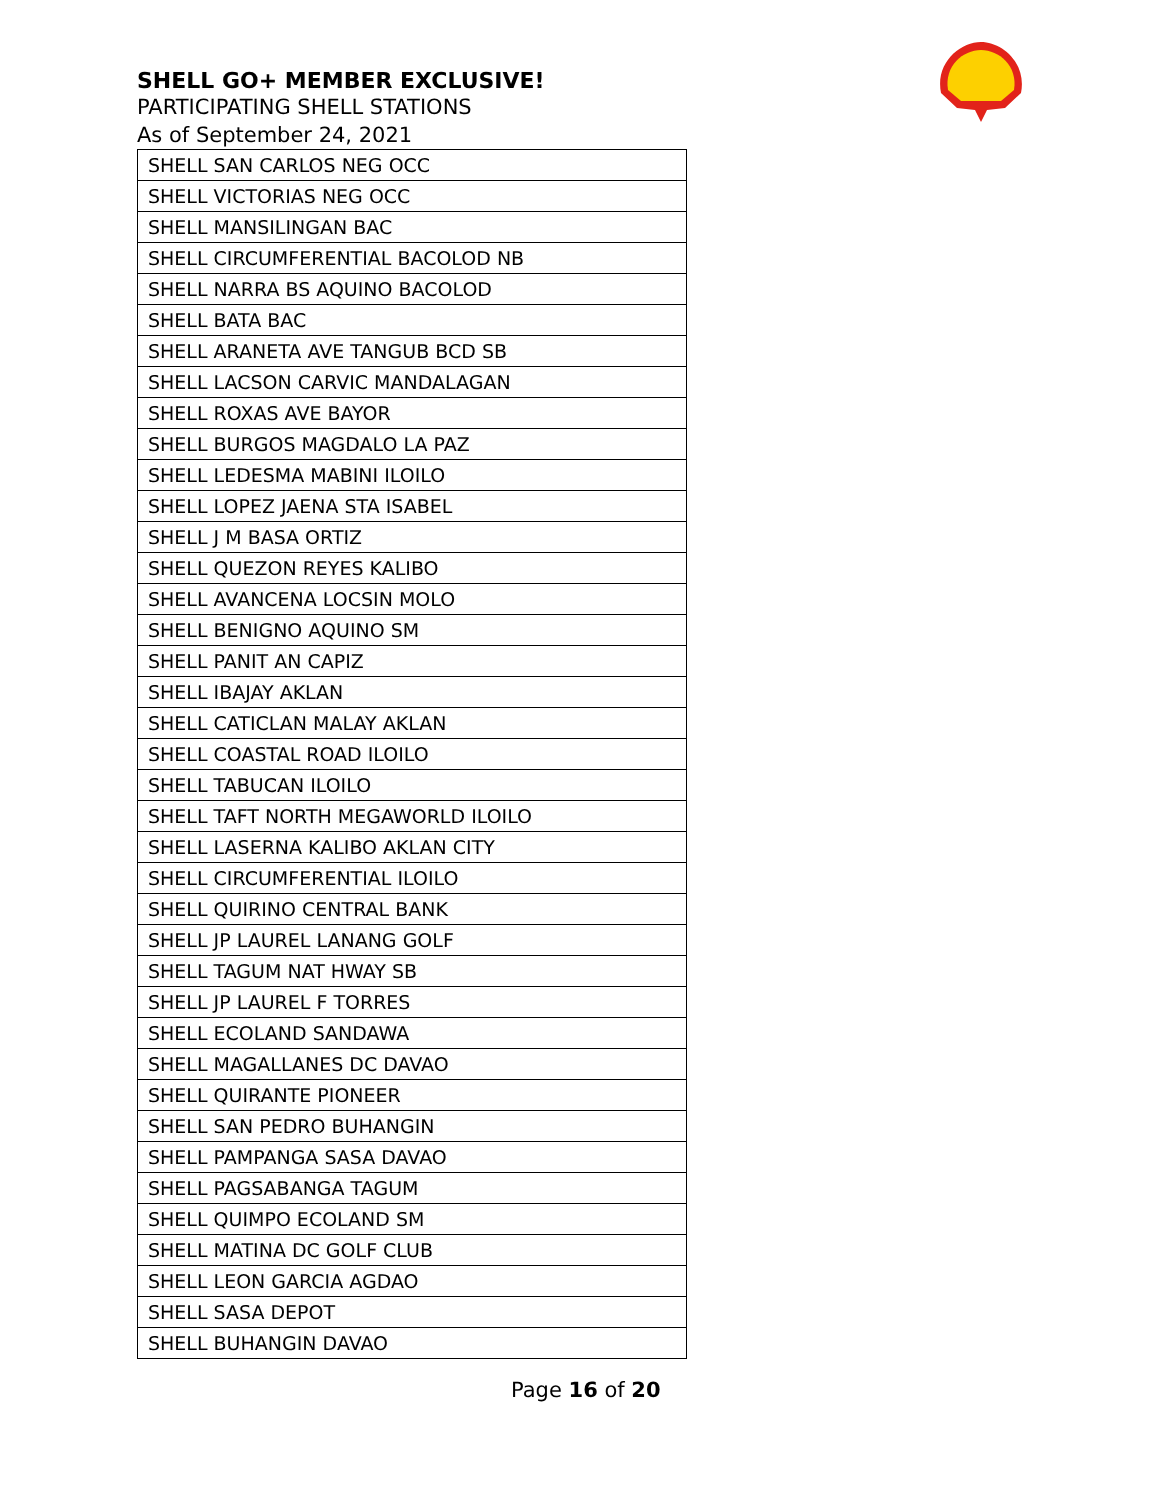SHELL GO+ MEMBER EXCLUSIVE!
PARTICIPATING SHELL STATIONS
As of September 24, 2021
| SHELL SAN CARLOS NEG OCC |
| SHELL VICTORIAS NEG OCC |
| SHELL MANSILINGAN BAC |
| SHELL CIRCUMFERENTIAL BACOLOD NB |
| SHELL NARRA BS AQUINO BACOLOD |
| SHELL BATA BAC |
| SHELL ARANETA AVE TANGUB BCD SB |
| SHELL LACSON CARVIC MANDALAGAN |
| SHELL ROXAS AVE BAYOR |
| SHELL BURGOS MAGDALO LA PAZ |
| SHELL LEDESMA MABINI ILOILO |
| SHELL LOPEZ JAENA STA ISABEL |
| SHELL J M BASA ORTIZ |
| SHELL QUEZON REYES KALIBO |
| SHELL AVANCENA LOCSIN MOLO |
| SHELL BENIGNO AQUINO SM |
| SHELL PANIT AN CAPIZ |
| SHELL IBAJAY AKLAN |
| SHELL CATICLAN MALAY AKLAN |
| SHELL COASTAL ROAD ILOILO |
| SHELL TABUCAN ILOILO |
| SHELL TAFT NORTH MEGAWORLD ILOILO |
| SHELL LASERNA KALIBO AKLAN CITY |
| SHELL CIRCUMFERENTIAL ILOILO |
| SHELL QUIRINO CENTRAL BANK |
| SHELL JP LAUREL LANANG GOLF |
| SHELL TAGUM NAT HWAY SB |
| SHELL JP LAUREL F TORRES |
| SHELL ECOLAND SANDAWA |
| SHELL MAGALLANES DC DAVAO |
| SHELL QUIRANTE PIONEER |
| SHELL SAN PEDRO BUHANGIN |
| SHELL PAMPANGA SASA DAVAO |
| SHELL PAGSABANGA TAGUM |
| SHELL QUIMPO ECOLAND SM |
| SHELL MATINA DC GOLF CLUB |
| SHELL LEON GARCIA AGDAO |
| SHELL SASA DEPOT |
| SHELL BUHANGIN DAVAO |
Page 16 of 20